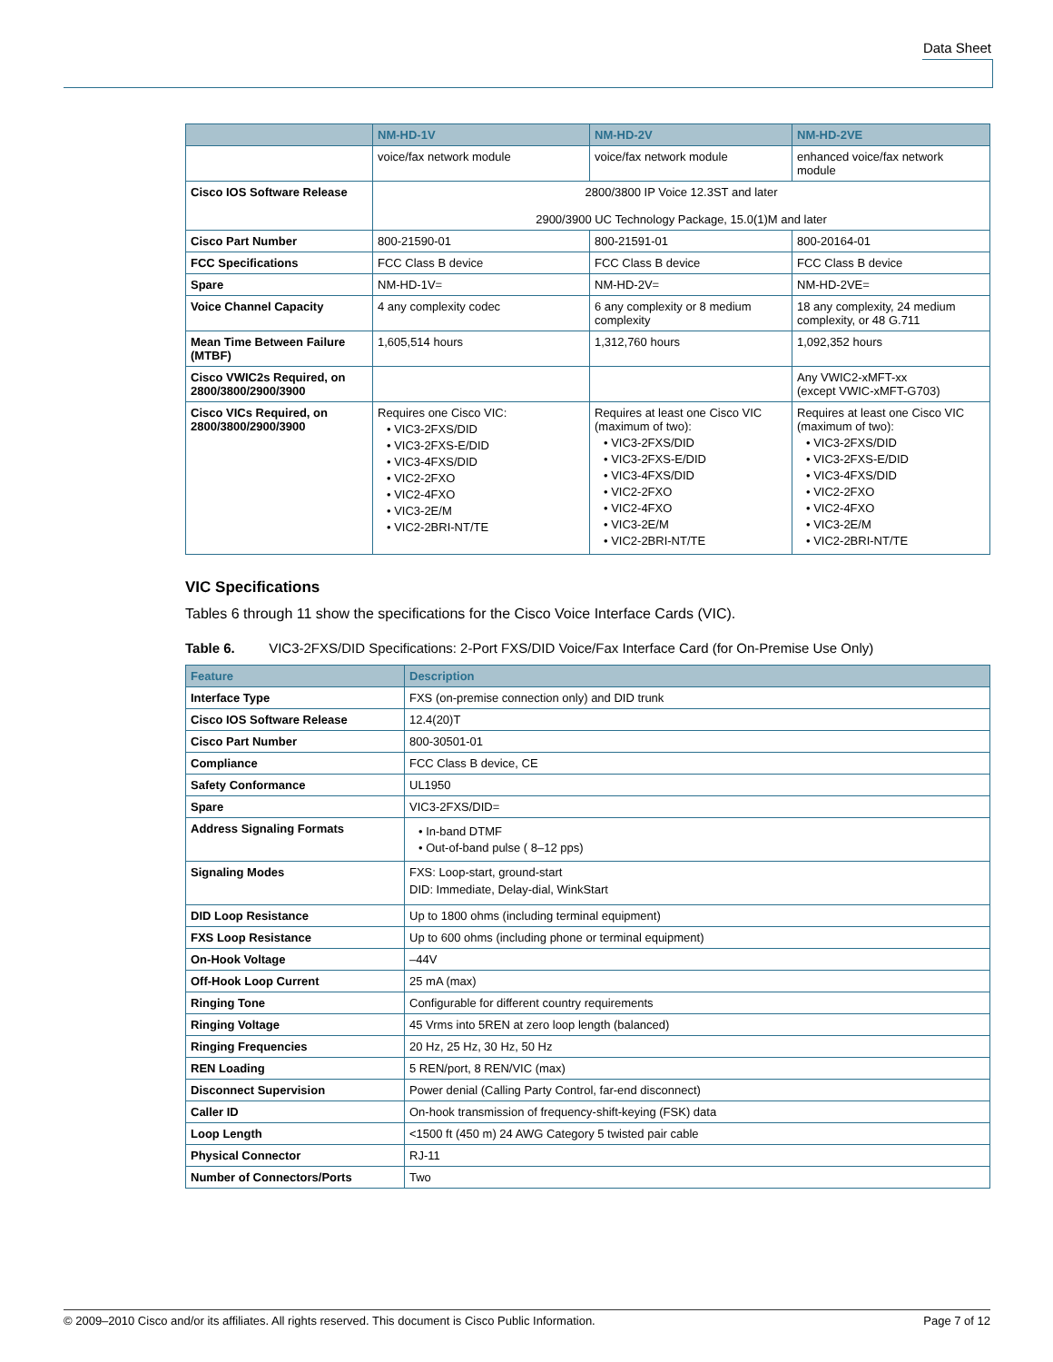Data Sheet
| | NM-HD-1V | NM-HD-2V | NM-HD-2VE |
| --- | --- | --- | --- |
| | voice/fax network module | voice/fax network module | enhanced voice/fax network module |
| Cisco IOS Software Release | 2800/3800 IP Voice 12.3ST and later 2900/3900 UC Technology Package, 15.0(1)M and later | | |
| Cisco Part Number | 800-21590-01 | 800-21591-01 | 800-20164-01 |
| FCC Specifications | FCC Class B device | FCC Class B device | FCC Class B device |
| Spare | NM-HD-1V= | NM-HD-2V= | NM-HD-2VE= |
| Voice Channel Capacity | 4 any complexity codec | 6 any complexity or 8 medium complexity | 18 any complexity, 24 medium complexity, or 48 G.711 |
| Mean Time Between Failure (MTBF) | 1,605,514 hours | 1,312,760 hours | 1,092,352 hours |
| Cisco VWIC2s Required, on 2800/3800/2900/3900 | | | Any VWIC2-xMFT-xx (except VWIC-xMFT-G703) |
| Cisco VICs Required, on 2800/3800/2900/3900 | Requires one Cisco VIC: • VIC3-2FXS/DID • VIC3-2FXS-E/DID • VIC3-4FXS/DID • VIC2-2FXO • VIC2-4FXO • VIC3-2E/M • VIC2-2BRI-NT/TE | Requires at least one Cisco VIC (maximum of two): • VIC3-2FXS/DID • VIC3-2FXS-E/DID • VIC3-4FXS/DID • VIC2-2FXO • VIC2-4FXO • VIC3-2E/M • VIC2-2BRI-NT/TE | Requires at least one Cisco VIC (maximum of two): • VIC3-2FXS/DID • VIC3-2FXS-E/DID • VIC3-4FXS/DID • VIC2-2FXO • VIC2-4FXO • VIC3-2E/M • VIC2-2BRI-NT/TE |
VIC Specifications
Tables 6 through 11 show the specifications for the Cisco Voice Interface Cards (VIC).
Table 6. VIC3-2FXS/DID Specifications: 2-Port FXS/DID Voice/Fax Interface Card (for On-Premise Use Only)
| Feature | Description |
| --- | --- |
| Interface Type | FXS (on-premise connection only) and DID trunk |
| Cisco IOS Software Release | 12.4(20)T |
| Cisco Part Number | 800-30501-01 |
| Compliance | FCC Class B device, CE |
| Safety Conformance | UL1950 |
| Spare | VIC3-2FXS/DID= |
| Address Signaling Formats | • In-band DTMF • Out-of-band pulse ( 8–12 pps) |
| Signaling Modes | FXS: Loop-start, ground-start DID: Immediate, Delay-dial, WinkStart |
| DID Loop Resistance | Up to 1800 ohms (including terminal equipment) |
| FXS Loop Resistance | Up to 600 ohms (including phone or terminal equipment) |
| On-Hook Voltage | –44V |
| Off-Hook Loop Current | 25 mA (max) |
| Ringing Tone | Configurable for different country requirements |
| Ringing Voltage | 45 Vrms into 5REN at zero loop length (balanced) |
| Ringing Frequencies | 20 Hz, 25 Hz, 30 Hz, 50 Hz |
| REN Loading | 5 REN/port, 8 REN/VIC (max) |
| Disconnect Supervision | Power denial (Calling Party Control, far-end disconnect) |
| Caller ID | On-hook transmission of frequency-shift-keying (FSK) data |
| Loop Length | <1500 ft (450 m) 24 AWG Category 5 twisted pair cable |
| Physical Connector | RJ-11 |
| Number of Connectors/Ports | Two |
© 2009–2010 Cisco and/or its affiliates. All rights reserved. This document is Cisco Public Information. Page 7 of 12